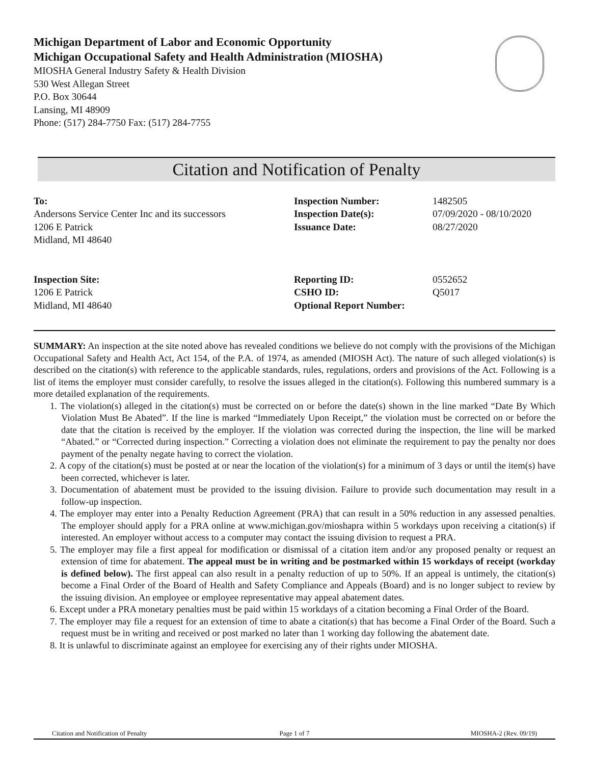Michigan Department of Labor and Economic Opportunity
Michigan Occupational Safety and Health Administration (MIOSHA)
MIOSHA General Industry Safety & Health Division
530 West Allegan Street
P.O. Box 30644
Lansing, MI 48909
Phone: (517) 284-7750 Fax: (517) 284-7755
Citation and Notification of Penalty
To:
Andersons Service Center Inc and its successors
1206 E Patrick
Midland, MI 48640
Inspection Number:
Inspection Date(s):
Issuance Date:
1482505
07/09/2020 - 08/10/2020
08/27/2020
Inspection Site:
1206 E Patrick
Midland, MI 48640
Reporting ID:
CSHO ID:
Optional Report Number:
0552652
Q5017
SUMMARY: An inspection at the site noted above has revealed conditions we believe do not comply with the provisions of the Michigan Occupational Safety and Health Act, Act 154, of the P.A. of 1974, as amended (MIOSH Act). The nature of such alleged violation(s) is described on the citation(s) with reference to the applicable standards, rules, regulations, orders and provisions of the Act. Following is a list of items the employer must consider carefully, to resolve the issues alleged in the citation(s). Following this numbered summary is a more detailed explanation of the requirements.
1. The violation(s) alleged in the citation(s) must be corrected on or before the date(s) shown in the line marked “Date By Which Violation Must Be Abated”. If the line is marked “Immediately Upon Receipt,” the violation must be corrected on or before the date that the citation is received by the employer. If the violation was corrected during the inspection, the line will be marked “Abated.” or “Corrected during inspection.” Correcting a violation does not eliminate the requirement to pay the penalty nor does payment of the penalty negate having to correct the violation.
2. A copy of the citation(s) must be posted at or near the location of the violation(s) for a minimum of 3 days or until the item(s) have been corrected, whichever is later.
3. Documentation of abatement must be provided to the issuing division. Failure to provide such documentation may result in a follow-up inspection.
4. The employer may enter into a Penalty Reduction Agreement (PRA) that can result in a 50% reduction in any assessed penalties. The employer should apply for a PRA online at www.michigan.gov/mioshapra within 5 workdays upon receiving a citation(s) if interested. An employer without access to a computer may contact the issuing division to request a PRA.
5. The employer may file a first appeal for modification or dismissal of a citation item and/or any proposed penalty or request an extension of time for abatement. The appeal must be in writing and be postmarked within 15 workdays of receipt (workday is defined below). The first appeal can also result in a penalty reduction of up to 50%. If an appeal is untimely, the citation(s) become a Final Order of the Board of Health and Safety Compliance and Appeals (Board) and is no longer subject to review by the issuing division. An employee or employee representative may appeal abatement dates.
6. Except under a PRA monetary penalties must be paid within 15 workdays of a citation becoming a Final Order of the Board.
7. The employer may file a request for an extension of time to abate a citation(s) that has become a Final Order of the Board. Such a request must be in writing and received or post marked no later than 1 working day following the abatement date.
8. It is unlawful to discriminate against an employee for exercising any of their rights under MIOSHA.
Citation and Notification of Penalty Page 1 of 7 MIOSHA-2 (Rev. 09/19)